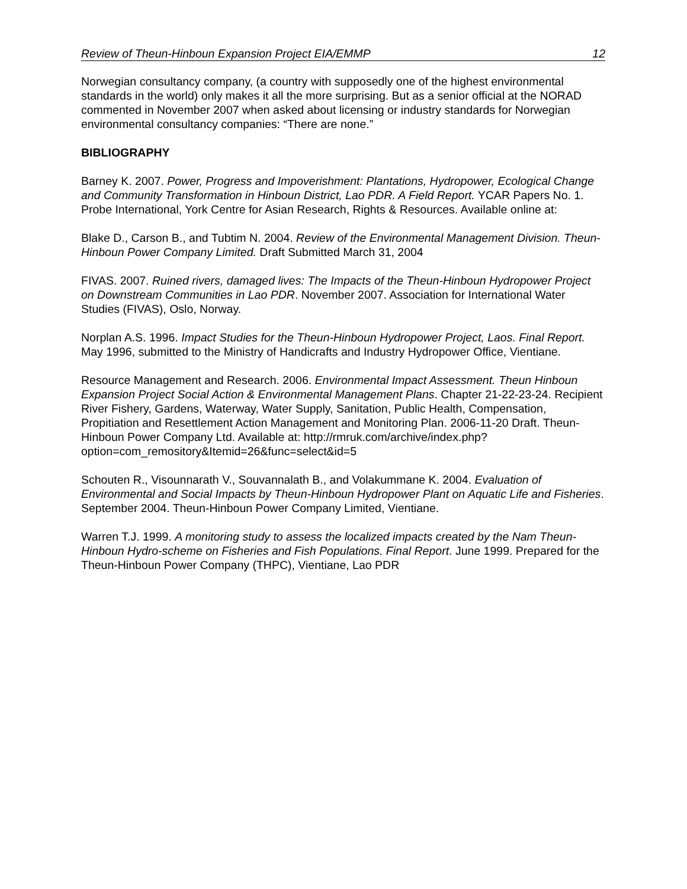Review of Theun-Hinboun Expansion Project EIA/EMMP 12
Norwegian consultancy company, (a country with supposedly one of the highest environmental standards in the world) only makes it all the more surprising. But as a senior official at the NORAD commented in November 2007 when asked about licensing or industry standards for Norwegian environmental consultancy companies: “There are none.”
BIBLIOGRAPHY
Barney K. 2007. Power, Progress and Impoverishment: Plantations, Hydropower, Ecological Change and Community Transformation in Hinboun District, Lao PDR. A Field Report. YCAR Papers No. 1. Probe International, York Centre for Asian Research, Rights & Resources. Available online at:
Blake D., Carson B., and Tubtim N. 2004. Review of the Environmental Management Division. Theun-Hinboun Power Company Limited. Draft Submitted March 31, 2004
FIVAS. 2007. Ruined rivers, damaged lives: The Impacts of the Theun-Hinboun Hydropower Project on Downstream Communities in Lao PDR. November 2007. Association for International Water Studies (FIVAS), Oslo, Norway.
Norplan A.S. 1996. Impact Studies for the Theun-Hinboun Hydropower Project, Laos. Final Report. May 1996, submitted to the Ministry of Handicrafts and Industry Hydropower Office, Vientiane.
Resource Management and Research. 2006. Environmental Impact Assessment. Theun Hinboun Expansion Project Social Action & Environmental Management Plans. Chapter 21-22-23-24. Recipient River Fishery, Gardens, Waterway, Water Supply, Sanitation, Public Health, Compensation, Propitiation and Resettlement Action Management and Monitoring Plan. 2006-11-20 Draft. Theun-Hinboun Power Company Ltd. Available at: http://rmruk.com/archive/index.php?option=com_remository&Itemid=26&func=select&id=5
Schouten R., Visounnarath V., Souvannalath B., and Volakummane K. 2004. Evaluation of Environmental and Social Impacts by Theun-Hinboun Hydropower Plant on Aquatic Life and Fisheries. September 2004. Theun-Hinboun Power Company Limited, Vientiane.
Warren T.J. 1999. A monitoring study to assess the localized impacts created by the Nam Theun-Hinboun Hydro-scheme on Fisheries and Fish Populations. Final Report. June 1999. Prepared for the Theun-Hinboun Power Company (THPC), Vientiane, Lao PDR